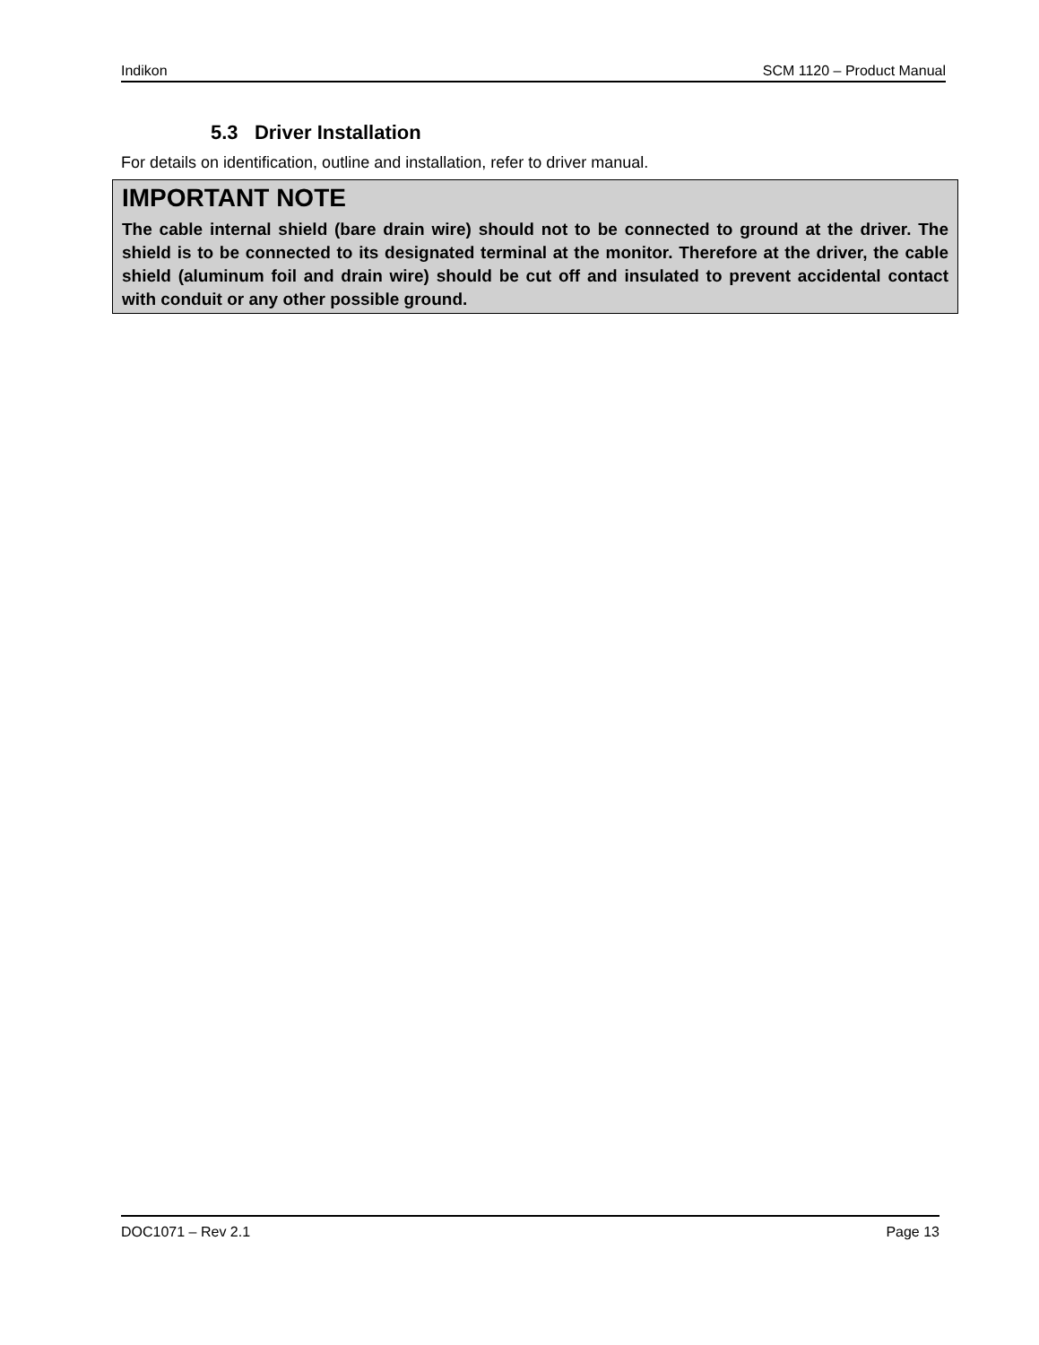Indikon SCM 1120 – Product Manual
5.3 Driver Installation
For details on identification, outline and installation, refer to driver manual.
IMPORTANT NOTE
The cable internal shield (bare drain wire) should not to be connected to ground at the driver. The shield is to be connected to its designated terminal at the monitor. Therefore at the driver, the cable shield (aluminum foil and drain wire) should be cut off and insulated to prevent accidental contact with conduit or any other possible ground.
DOC1071 – Rev 2.1 Page 13